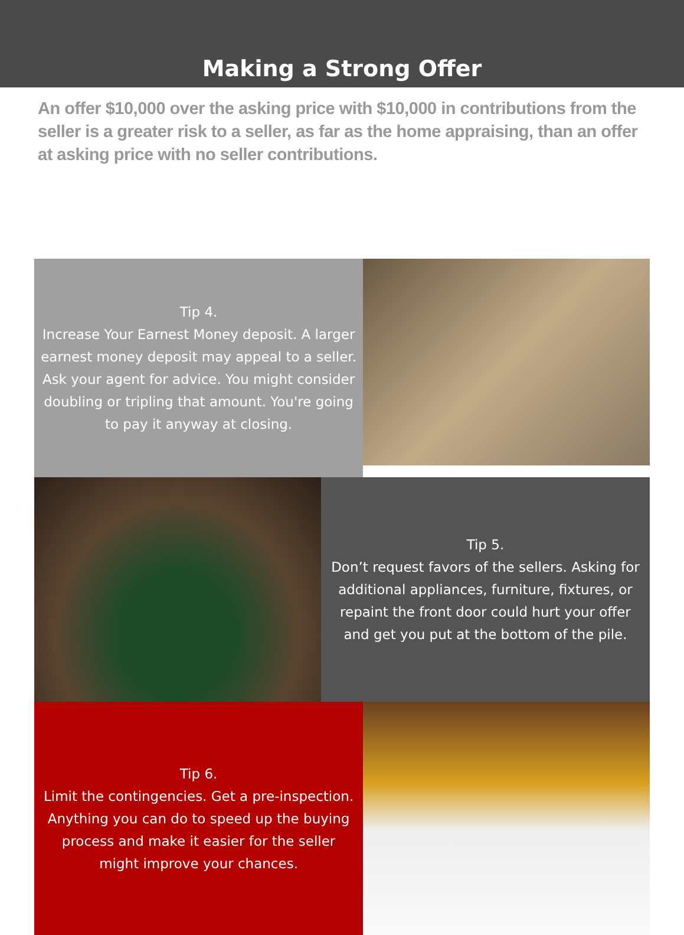Making a Strong Offer
An offer $10,000 over the asking price with $10,000 in contributions from the seller is a greater risk to a seller, as far as the home appraising, than an offer at asking price with no seller contributions.
Tip 4.
Increase Your Earnest Money deposit. A larger earnest money deposit may appeal to a seller. Ask your agent for advice. You might consider doubling or tripling that amount. You're going to pay it anyway at closing.
Tip 5.
Don’t request favors of the sellers. Asking for additional appliances, furniture, fixtures, or repaint the front door could hurt your offer and get you put at the bottom of the pile.
Tip 6.
Limit the contingencies. Get a pre-inspection. Anything you can do to speed up the buying process and make it easier for the seller might improve your chances.